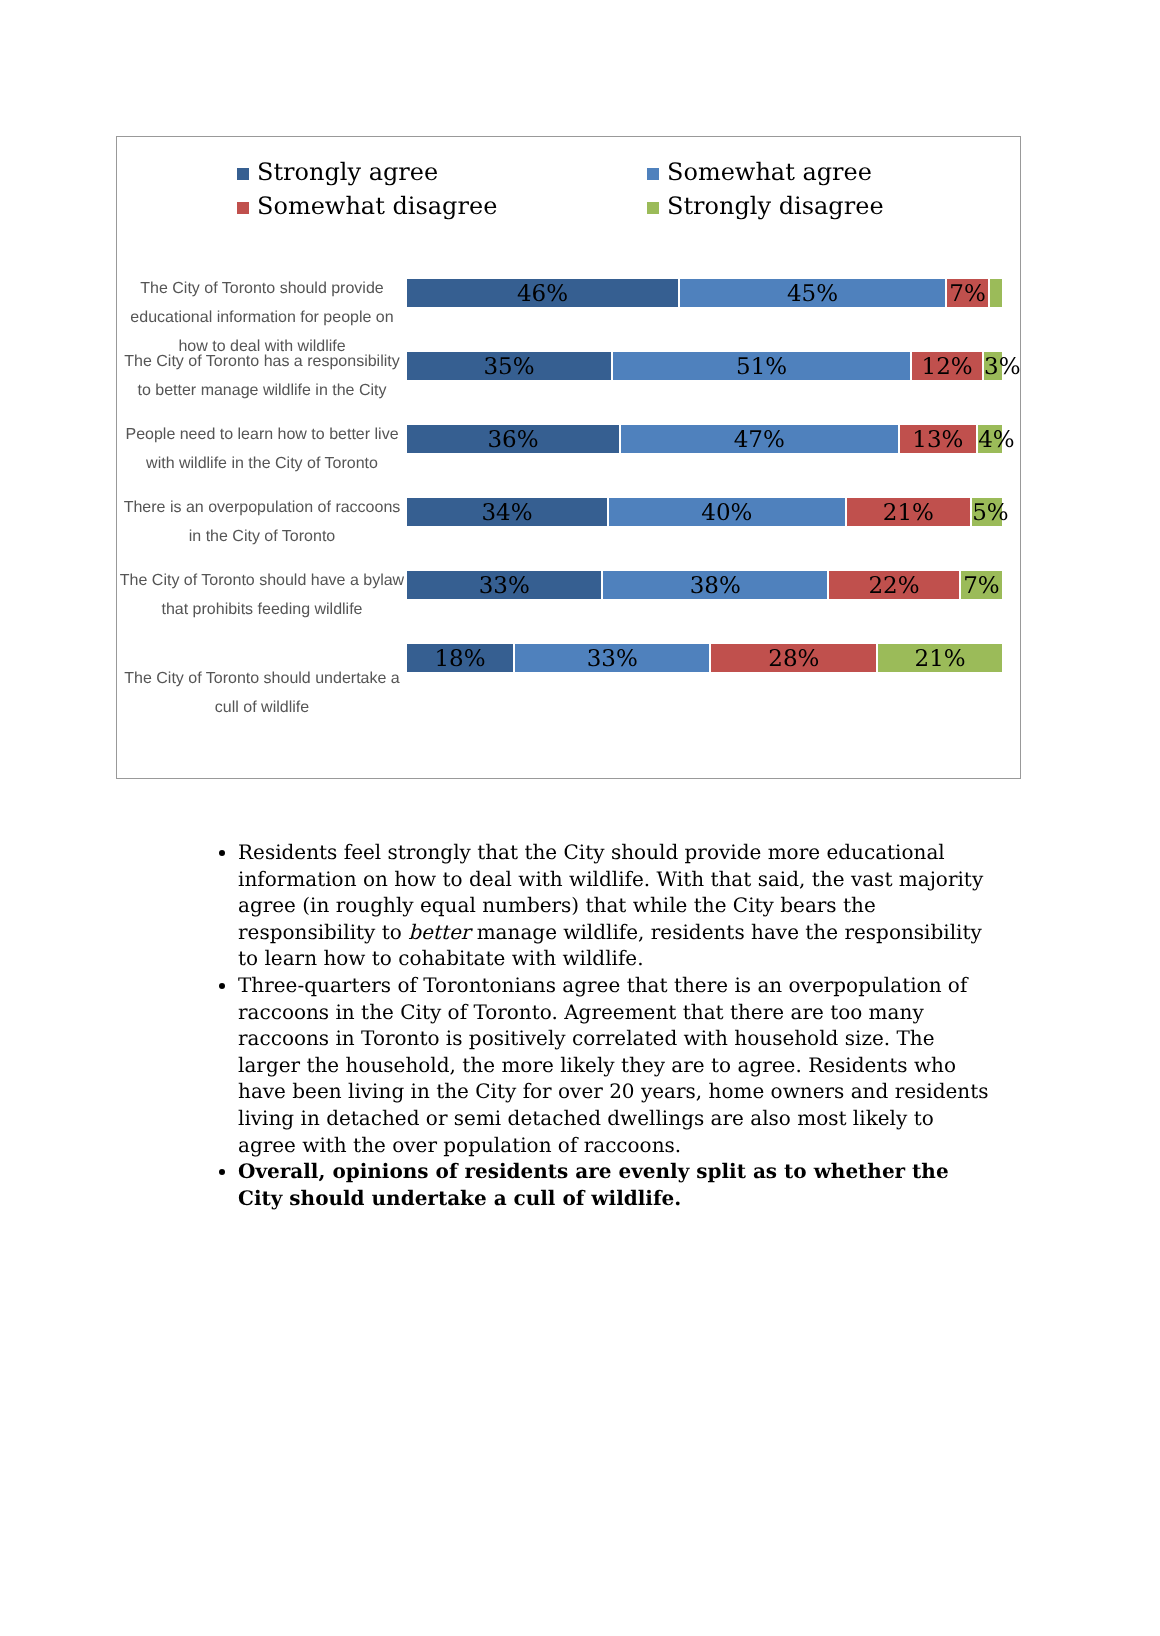Strongly agree
Somewhat agree
Somewhat disagree
Strongly disagree
The City of Toronto should provide educational information for people on how to deal with wildlife
46% 45% 7%
The City of Toronto has a responsibility to better manage wildlife in the City
35% 51% 12% 3%
People need to learn how to better live with wildlife in the City of Toronto
36% 47% 13% 4%
There is an overpopulation of raccoons in the City of Toronto
34% 40% 21% 5%
The City of Toronto should have a bylaw that prohibits feeding wildlife
33% 38% 22% 7%
The City of Toronto should undertake a cull of wildlife
18% 33% 28% 21%
Residents feel strongly that the City should provide more educational information on how to deal with wildlife. With that said, the vast majority agree (in roughly equal numbers) that while the City bears the responsibility to better manage wildlife, residents have the responsibility to learn how to cohabitate with wildlife.
Three-quarters of Torontonians agree that there is an overpopulation of raccoons in the City of Toronto. Agreement that there are too many raccoons in Toronto is positively correlated with household size. The larger the household, the more likely they are to agree. Residents who have been living in the City for over 20 years, home owners and residents living in detached or semi detached dwellings are also most likely to agree with the over population of raccoons.
Overall, opinions of residents are evenly split as to whether the City should undertake a cull of wildlife.